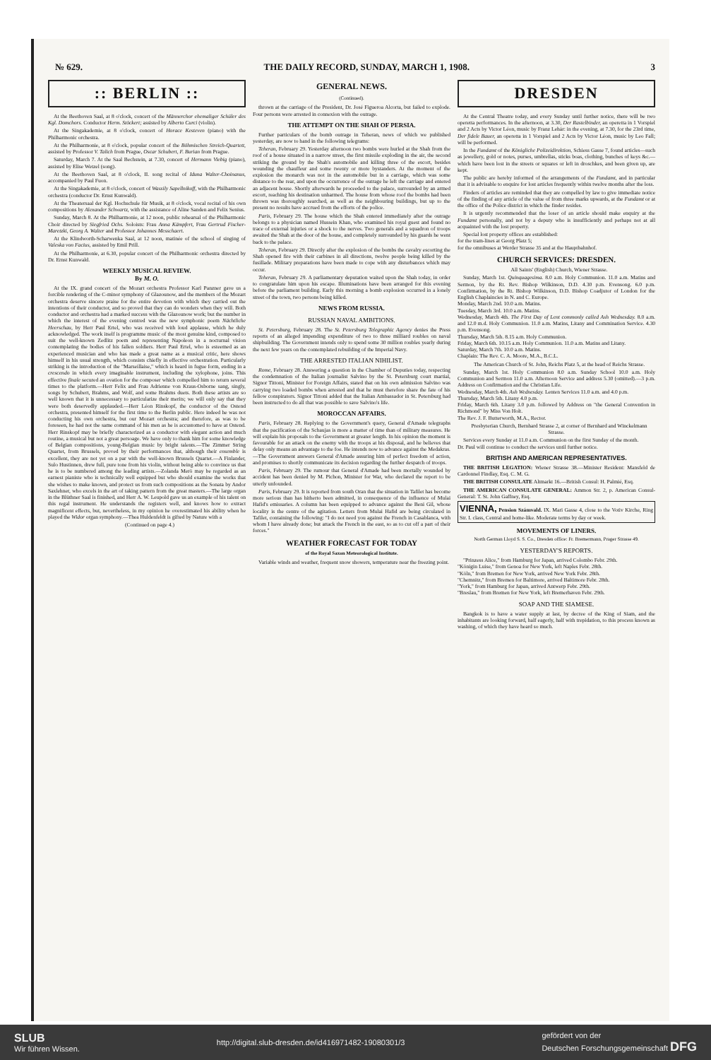№ 629. THE DAILY RECORD, SUNDAY, MARCH 1, 1908. 3
:: BERLIN ::
At the Beethoven Saal, at 8 o'clock, concert of the Männerchor ehemaliger Schüler des Kgl. Domchors. Conductor Herm. Stöckert; assisted by Alberto Curci (violin).
At the Singakademie, at 8 o'clock, concert of Horace Kesteven (piano) with the Philharmonic orchestra.
At the Philharmonie, at 8 o'clock, popular concert of the Böhmischen Streich-Quartett, assisted by Professor V. Talich from Prague, Oscar Schubert, F. Burian from Prague.
Saturday, March 7. At the Saal Bechstein, at 7.30, concert of Hermann Viebig (piano), assisted by Elise Wetzel (song).
At the Beethoven Saal, at 8 o'clock, II. song recital of Iduna Walter-Choinanus, accompanied by Paul Fuon.
At the Singakademie, at 8 o'clock, concert of Wassily Sapellnikoff, with the Philharmonic orchestra (conductor Dr. Ernst Kunwald).
At the Theatersaal der Kgl. Hochschule für Musik, at 8 o'clock, vocal recital of his own compositions by Alexander Schwartz, with the assistance of Aline Sanden and Felix Senius.
Sunday, March 8. At the Philharmonie, at 12 noon, public rehearsal of the Philharmonic Choir directed by Siegfried Ochs. Soloists: Frau Anna Kämpfert, Frau Gertrud Fischer-Maretzki, Georg A. Walter and Professor Johannes Messchaert.
At the Klindworth-Scharwenka Saal, at 12 noon, matinée of the school of singing of Valeska von Facius, assisted by Emil Prill.
At the Philharmonie, at 6.30, popular concert of the Philharmonic orchestra directed by Dr. Ernst Kunwald.
WEEKLY MUSICAL REVIEW.
By M. O.
At the IX. grand concert of the Mozart orchestra Professor Karl Panzner gave us a forcible rendering of the C-minor symphony of Glazounow, and the members of the Mozart orchestra deserve sincere praise for the entire devotion with which they carried out the intentions of their conductor, and so proved that they can do wonders when they will. Both conductor and orchestra had a marked success with the Glazounow work; but the number in which the interest of the evening centred was the new symphonic poem Nächtliche Heerschau, by Herr Paul Ertel, who was received with loud applause, which he duly acknowledged. The work itself is programme music of the most genuine kind, composed to suit the well-known Zedlitz poem and representing Napoleon in a nocturnal vision contemplating the bodies of his fallen soldiers. Herr Paul Ertel, who is esteemed as an experienced musician and who has made a great name as a musical critic, here shows himself in his usual strength, which consists chiefly in effective orchestration. Particularly striking is the introduction of the "Marseillaise," which is heard in fugue form, ending in a crescendo in which every imaginable instrument, including the xylophone, joins. This effective finale secured an ovation for the composer which compelled him to return several times to the platform.—Herr Felix and Frau Adrienne von Kraus-Osborne sang, singly, songs by Schubert, Brahms, and Wolf, and some Brahms duets. Both these artists are so well known that it is unnecessary to particularize their merits; we will only say that they were both deservedly applauded.—Herr Léon Rinskopf, the conductor of the Ostend orchestra, presented himself for the first time to the Berlin public. Here indeed he was not conducting his own orchestra, but our Mozart orchestra; and therefore, as was to be foreseen, he had not the same command of his men as he is accustomed to have at Ostend. Herr Rinskopf may be briefly characterized as a conductor with elegant action and much routine, a musical but not a great persoage. We have only to thank him for some knowledge of Belgian compositions, young-Belgian music by bright talents.—The Zimmer String Quartet, from Brussels, proved by their performances that, although their ensemble is excellent, they are not yet on a par with the well-known Brussels Quartet.—A Finlander, Sulo Hustinnen, drew full, pure tone from his violin, without being able to convince us that he is to be numbered among the leading artists.—Zolanda Merö may be regarded as an earnest pianiste who is technically well equipped but who should examine the works that she wishes to make known, and protect us from such compositions as the Sonata by Andor Saxlehner, who excels in the art of taking pattern from the great masters.—The large organ in the Blüthner Saal is finished, and Herr A. W. Leupold gave us an example of his talent on this regal instrument. He understands the registers well, and knows how to extract magnificent effects, but, nevertheless, in my opinion he overestimated his ability when he played the Widor organ symphony.—Thea Huldenfeldt is gifted by Nature with a
(Continued on page 4.)
GENERAL NEWS.
(Continued).
thrown at the carriage of the President, Dr. José Figueroa Alcorta, but failed to explode. Four persons were arrested in connexion with the outrage.
THE ATTEMPT ON THE SHAH OF PERSIA.
Further particulars of the bomb outrage in Teheran, news of which we published yesterday, are now to hand in the following telegrams:
Teheran, February 29. Yesterday afternoon two bombs were hurled at the Shah from the roof of a house situated in a narrow street, the first missile exploding in the air, the second striking the ground by the Shah's automobile and killing three of the escort, besides wounding the chauffeur and some twenty or more bystanders. At the moment of the explosion the monarch was not in the automobile but in a carriage, which was some distance to the rear, and upon the occurrence of the outrage he left the carriage and entered an adjacent house. Shortly afterwards he proceeded to the palace, surrounded by an armed escort, reaching his destination unharmed. The house from whose roof the bombs had been thrown was thoroughly searched, as well as the neighbouring buildings, but up to the present no results have accrued from the efforts of the police.
Paris, February 29. The house which the Shah entered immediately after the outrage belongs to a physician named Hussein Khan, who examined his royal guest and found no trace of external injuries or a shock to the nerves. Two generals and a squadron of troops awaited the Shah at the door of the house, and completely surrounded by his guards he went back to the palace.
Teheran, February 29. Directly after the explosion of the bombs the cavalry escorting the Shah opened fire with their carbines in all directions, twelve people being killed by the fusillade. Military preparations have been made to cope with any disturbances which may occur.
Teheran, February 29. A parliamentary deputation waited upon the Shah today, in order to congratulate him upon his escape. Illuminations have been arranged for this evening before the parliament building. Early this morning a bomb explosion occurred in a lonely street of the town, two persons being killed.
NEWS FROM RUSSIA.
RUSSIAN NAVAL AMBITIONS.
St. Petersburg, February 28. The St. Petersburg Telegraphic Agency denies the Press reports of an alleged impending expenditure of two to three milliard roubles on naval shipbuilding. The Government intends only to spend some 30 million roubles yearly during the next few years on the contemplated rebuilding of the Imperial Navy.
THE ARRESTED ITALIAN NIHILIST.
Rome, February 28. Answering a question in the Chamber of Deputies today, respecting the condemnation of the Italian journalist Salvino by the St. Petersburg court martial, Signor Tittoni, Minister for Foreign Affairs, stated that on his own admission Salvino was carrying two loaded bombs when arrested and that he must therefore share the fate of his fellow conspirators. Signor Tittoni added that the Italian Ambassador in St. Petersburg had been instructed to do all that was possible to save Salvino's life.
MOROCCAN AFFAIRS.
Paris, February 28. Replying to the Government's query, General d'Amade telegraphs that the pacification of the Schaujas is more a matter of time than of military measures. He will explain his proposals to the Government at greater length. In his opinion the moment is favourable for an attack on the enemy with the troops at his disposal, and he believes that delay only means an advantage to the foe. He intends now to advance against the Medakras.—The Government answers General d'Amade assuring him of perfect freedom of action, and promises to shortly communicate its decision regarding the further despatch of troops.
Paris, February 29. The rumour that General d'Amade had been mortally wounded by accident has been denied by M. Pichon, Minister for War, who declared the report to be utterly unfounded.
Paris, February 29. It is reported from south Oran that the situation in Tafilet has become more serious than has hitherto been admitted, in consequence of the influence of Mulai Hafid's emissaries. A column has been equipped to advance against the Beni Gil, whose locality is the centre of the agitation. Letters from Mulai Hafid are being circulated in Tafilet, containing the following: "I do not need you against the French in Casablanca, with whom I have already done; but attack the French in the east, so as to cut off a part of their forces."
WEATHER FORECAST FOR TODAY
of the Royal Saxon Meteorological Institute.
Variable winds and weather, frequent snow showers, temperature near the freezing point.
DRESDEN
At the Central Theatre today, and every Sunday until further notice, there will be two operetta performances. In the afternoon, at 3.30, Der Rastelbinder, an operetta in 1 Vorspiel and 2 Acts by Victor Léon, music by Franz Lehár: in the evening, at 7.30, for the 23rd time, Der fidele Bauer, an operetta in 1 Vorspiel and 2 Acts by Victor Léon, music by Leo Fall; will be performed.
In the Fundamt of the Königliche Polizeidirektion, Schiess Gasse 7, found articles—such as jewellery, gold or notes, purses, umbrellas, sticks boas, clothing, bunches of keys &c.—which have been lost in the streets or squares or left in droschkes, and been given up, are kept.
The public are hereby informed of the arrangements of the Fundamt, and in particular that it is advisable to enquire for lost articles frequently within twelve months after the loss.
Finders of articles are reminded that they are compelled by law to give immediate notice of the finding of any article of the value of from three marks upwards, at the Fundamt or at the office of the Police district in which the finder resides.
It is urgently recommended that the loser of an article should make enquiry at the Fundamt personally, and not by a deputy who is insufficiently and perhaps not at all acquainted with the lost property.
Special lost property offices are established:
for the tram-lines at Georg Platz 5;
for the omnibuses at Werder Strasse 35 and at the Hauptbahnhof.
CHURCH SERVICES: DRESDEN.
All Saints' (English) Church, Wiener Strasse.
Sunday, March 1st. Quinquagesima. 8.0 a.m. Holy Communion. 11.0 a.m. Matins and Sermon, by the Rt. Rev. Bishop Wilkinson, D.D. 4.30 p.m. Evensong. 6.0 p.m. Confirmation, by the Rt. Bishop Wilkinson, D.D. Bishop Coadjutor of London for the English Chaplaincies in N. and C. Europe.
Monday, March 2nd. 10.0 a.m. Matins.
Tuesday, March 3rd. 10.0 a.m. Matins.
Wednesday, March 4th. The First Day of Lent commonly called Ash Wednesday. 8.0 a.m. and 12.0 m.d. Holy Communion. 11.0 a.m. Matins, Litany and Commination Service. 4.30 p.m. Evensong.
Thursday, March 5th. 8.15 a.m. Holy Communion.
Friday, March 6th. 10.15 a.m. Holy Communion. 11.0 a.m. Matins and Litany.
Saturday, March 7th. 10.0 a.m. Matins.
Chaplain: The Rev. C. A. Moore, M.A., B.C.L.
The American Church of St. John, Reichs Platz 5, at the head of Reichs Strasse.
Sunday, March 1st. Holy Communion 8.0 a.m. Sunday School 10.0 a.m. Holy Communion and Sermon 11.0 a.m. Afternoon Service and address 5.30 (omitted).—3 p.m. Address on Confirmation and the Christian Life.
Wednesday, March 4th. Ash Wednesday. Lenten Services 11.0 a.m. and 4.0 p.m.
Thursday, March 5th. Litany 4.0 p.m.
Friday, March 6th. Litany 3.0 p.m. followed by Address on "the General Convention in Richmond" by Miss Von Holt.
The Rev. J. F. Butterworth, M.A., Rector.
Presbyterian Church, Bernhard Strasse 2, at corner of Bernhard and Winckelmann Strasse.
Services every Sunday at 11.0 a.m. Communion on the first Sunday of the month.
Dr. Paul will continue to conduct the services until further notice.
BRITISH AND AMERICAN REPRESENTATIVES.
THE BRITISH LEGATION: Wiener Strasse 38.—Minister Resident: Mansfeld de Cardonnel Findlay, Esq. C. M. G.
THE BRITISH CONSULATE Altmarkt 16.—British Consul: H. Palmié, Esq.
THE AMERICAN CONSULATE GENERAL: Ammon Str. 2, p. American Consul-General: T. St. John Gaffney, Esq.
VIENNA, Pension Számvald. IX. Mari Gasse 4, close to the Votiv Kirche, Ring Str. I. class, Central and home-like. Moderate terms by day or week.
MOVEMENTS OF LINERS.
North German Lloyd S. S. Co., Dresden office: Fr. Bremermann, Prager Strasse 49.
YESTERDAY'S REPORTS.
"Prinzess Alice," from Hamburg for Japan, arrived Colombo Febr. 29th.
"Königin Luise," from Genoa for New York, left Naples Febr. 28th.
"Köln," from Bremen for New York, arrived New York Febr. 28th.
"Chemnitz," from Bremen for Baltimore, arrived Baltimore Febr. 28th.
"York," from Hamburg for Japan, arrived Antwerp Febr. 29th.
"Breslau," from Bremen for New York, left Bremerhaven Febr. 29th.
SOAP AND THE SIAMESE.
Bangkok is to have a water supply at last, by decree of the King of Siam, and the inhabitants are looking forward, half eagerly, half with trepidation, to this process known as washing, of which they have heard so much.
SLUB
Wir führen Wissen. http://digital.slub-dresden.de/id416971482-19080301/3 gefördert von der
Deutschen Forschungsgemeinschaft DFG